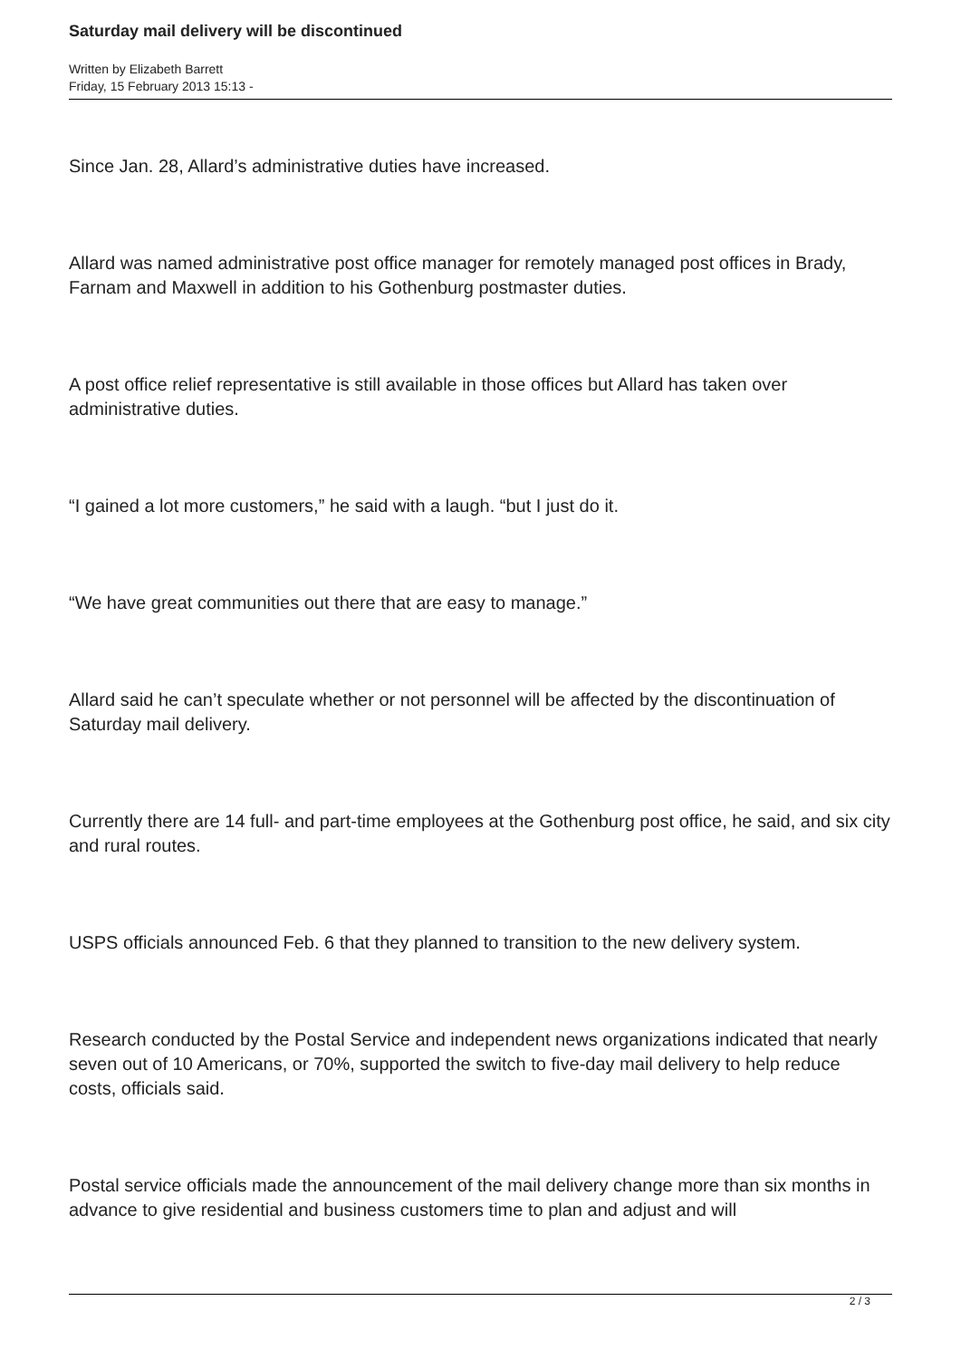Saturday mail delivery will be discontinued
Written by Elizabeth Barrett
Friday, 15 February 2013 15:13 -
Since Jan. 28, Allard’s administrative duties have increased.
Allard was named administrative post office manager for remotely managed post offices in Brady, Farnam and Maxwell in addition to his Gothenburg postmaster duties.
A post office relief representative is still available in those offices but Allard has taken over administrative duties.
“I gained a lot more customers,” he said with a laugh. “but I just do it.
“We have great communities out there that are easy to manage.”
Allard said he can’t speculate whether or not personnel will be affected by the discontinuation of Saturday mail delivery.
Currently there are 14 full- and part-time employees at the Gothenburg post office, he said, and six city and rural routes.
USPS officials announced Feb. 6 that they planned to transition to the new delivery system.
Research conducted by the Postal Service and independent news organizations indicated that nearly seven out of 10 Americans, or 70%, supported the switch to five-day mail delivery to help reduce costs, officials said.
Postal service officials made the announcement of the mail delivery change more than six months in advance to give residential and business customers time to plan and adjust and will
2 / 3